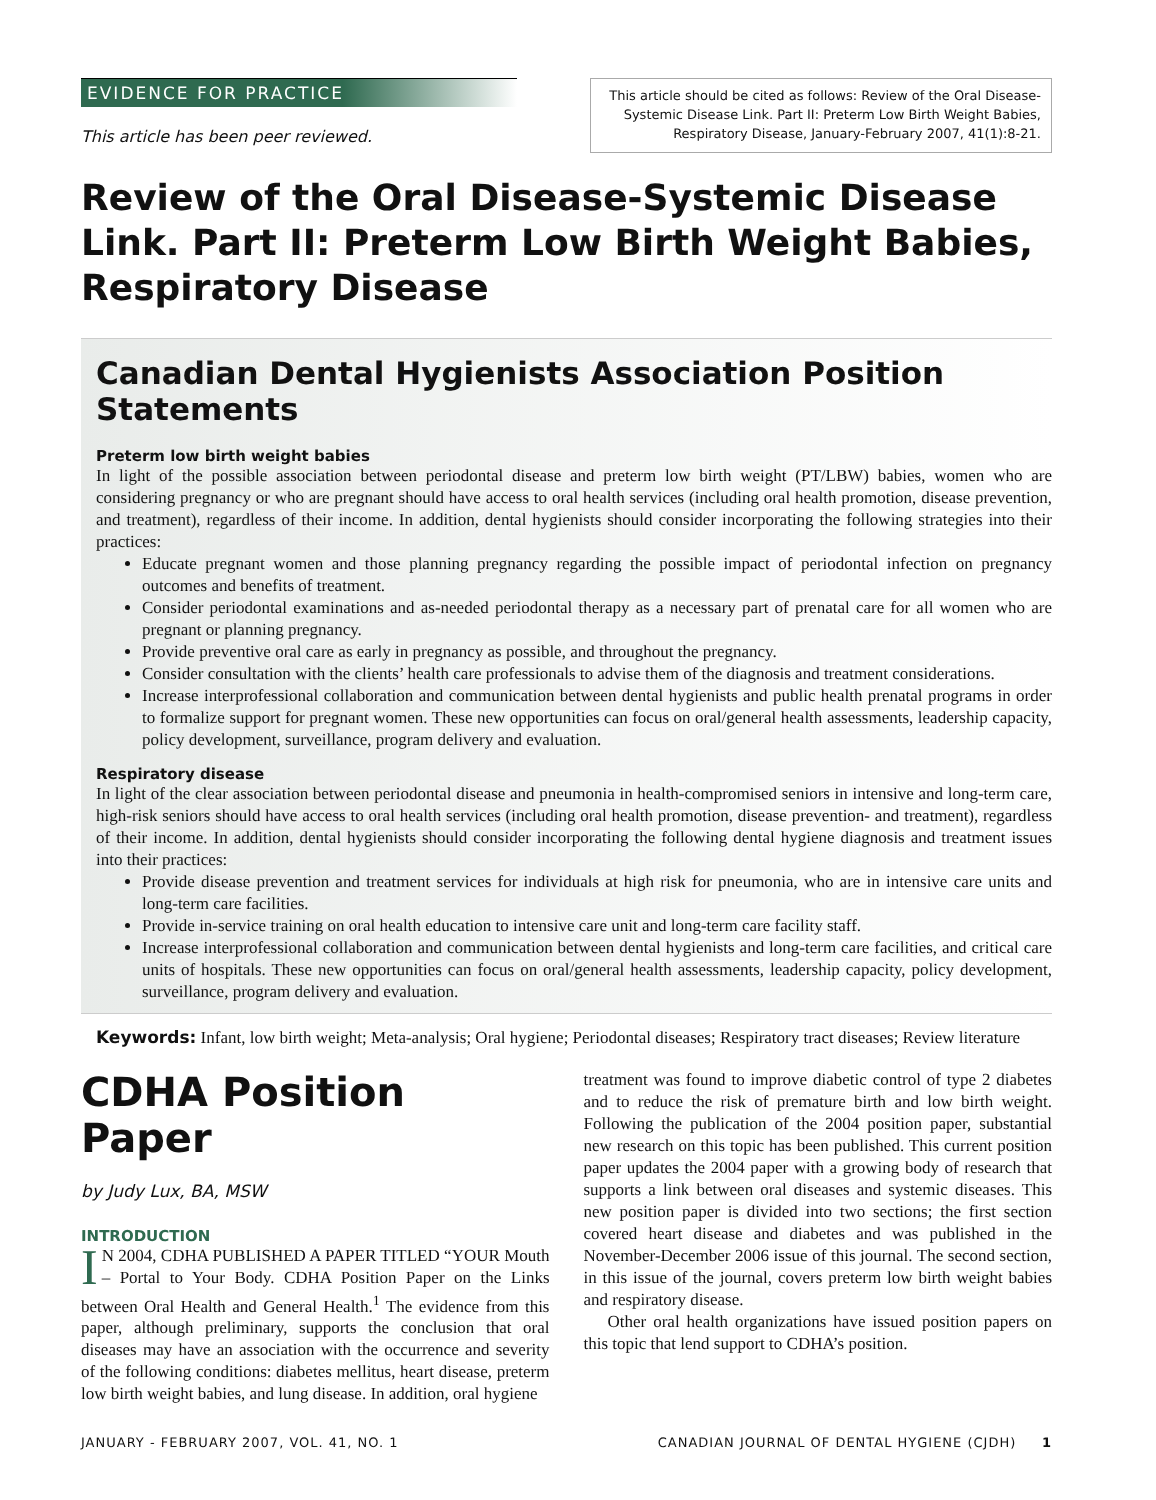EVIDENCE FOR PRACTICE
This article has been peer reviewed.
This article should be cited as follows: Review of the Oral Disease-Systemic Disease Link. Part II: Preterm Low Birth Weight Babies, Respiratory Disease, January-February 2007, 41(1):8-21.
Review of the Oral Disease-Systemic Disease Link. Part II: Preterm Low Birth Weight Babies, Respiratory Disease
Canadian Dental Hygienists Association Position Statements
Preterm low birth weight babies
In light of the possible association between periodontal disease and preterm low birth weight (PT/LBW) babies, women who are considering pregnancy or who are pregnant should have access to oral health services (including oral health promotion, disease prevention, and treatment), regardless of their income. In addition, dental hygienists should consider incorporating the following strategies into their practices:
Educate pregnant women and those planning pregnancy regarding the possible impact of periodontal infection on pregnancy outcomes and benefits of treatment.
Consider periodontal examinations and as-needed periodontal therapy as a necessary part of prenatal care for all women who are pregnant or planning pregnancy.
Provide preventive oral care as early in pregnancy as possible, and throughout the pregnancy.
Consider consultation with the clients’ health care professionals to advise them of the diagnosis and treatment considerations.
Increase interprofessional collaboration and communication between dental hygienists and public health prenatal programs in order to formalize support for pregnant women. These new opportunities can focus on oral/general health assessments, leadership capacity, policy development, surveillance, program delivery and evaluation.
Respiratory disease
In light of the clear association between periodontal disease and pneumonia in health-compromised seniors in intensive and long-term care, high-risk seniors should have access to oral health services (including oral health promotion, disease prevention- and treatment), regardless of their income. In addition, dental hygienists should consider incorporating the following dental hygiene diagnosis and treatment issues into their practices:
Provide disease prevention and treatment services for individuals at high risk for pneumonia, who are in intensive care units and long-term care facilities.
Provide in-service training on oral health education to intensive care unit and long-term care facility staff.
Increase interprofessional collaboration and communication between dental hygienists and long-term care facilities, and critical care units of hospitals. These new opportunities can focus on oral/general health assessments, leadership capacity, policy development, surveillance, program delivery and evaluation.
Keywords: Infant, low birth weight; Meta-analysis; Oral hygiene; Periodontal diseases; Respiratory tract diseases; Review literature
CDHA Position Paper
by Judy Lux, BA, MSW
INTRODUCTION
IN 2004, CDHA PUBLISHED A PAPER TITLED “YOUR Mouth – Portal to Your Body. CDHA Position Paper on the Links between Oral Health and General Health.<sup>1</sup> The evidence from this paper, although preliminary, supports the conclusion that oral diseases may have an association with the occurrence and severity of the following conditions: diabetes mellitus, heart disease, preterm low birth weight babies, and lung disease. In addition, oral hygiene
treatment was found to improve diabetic control of type 2 diabetes and to reduce the risk of premature birth and low birth weight. Following the publication of the 2004 position paper, substantial new research on this topic has been published. This current position paper updates the 2004 paper with a growing body of research that supports a link between oral diseases and systemic diseases. This new position paper is divided into two sections; the first section covered heart disease and diabetes and was published in the November-December 2006 issue of this journal. The second section, in this issue of the journal, covers preterm low birth weight babies and respiratory disease.
Other oral health organizations have issued position papers on this topic that lend support to CDHA’s position.
JANUARY - FEBRUARY 2007, VOL. 41, NO. 1 CANADIAN JOURNAL OF DENTAL HYGIENE (CJDH) 1